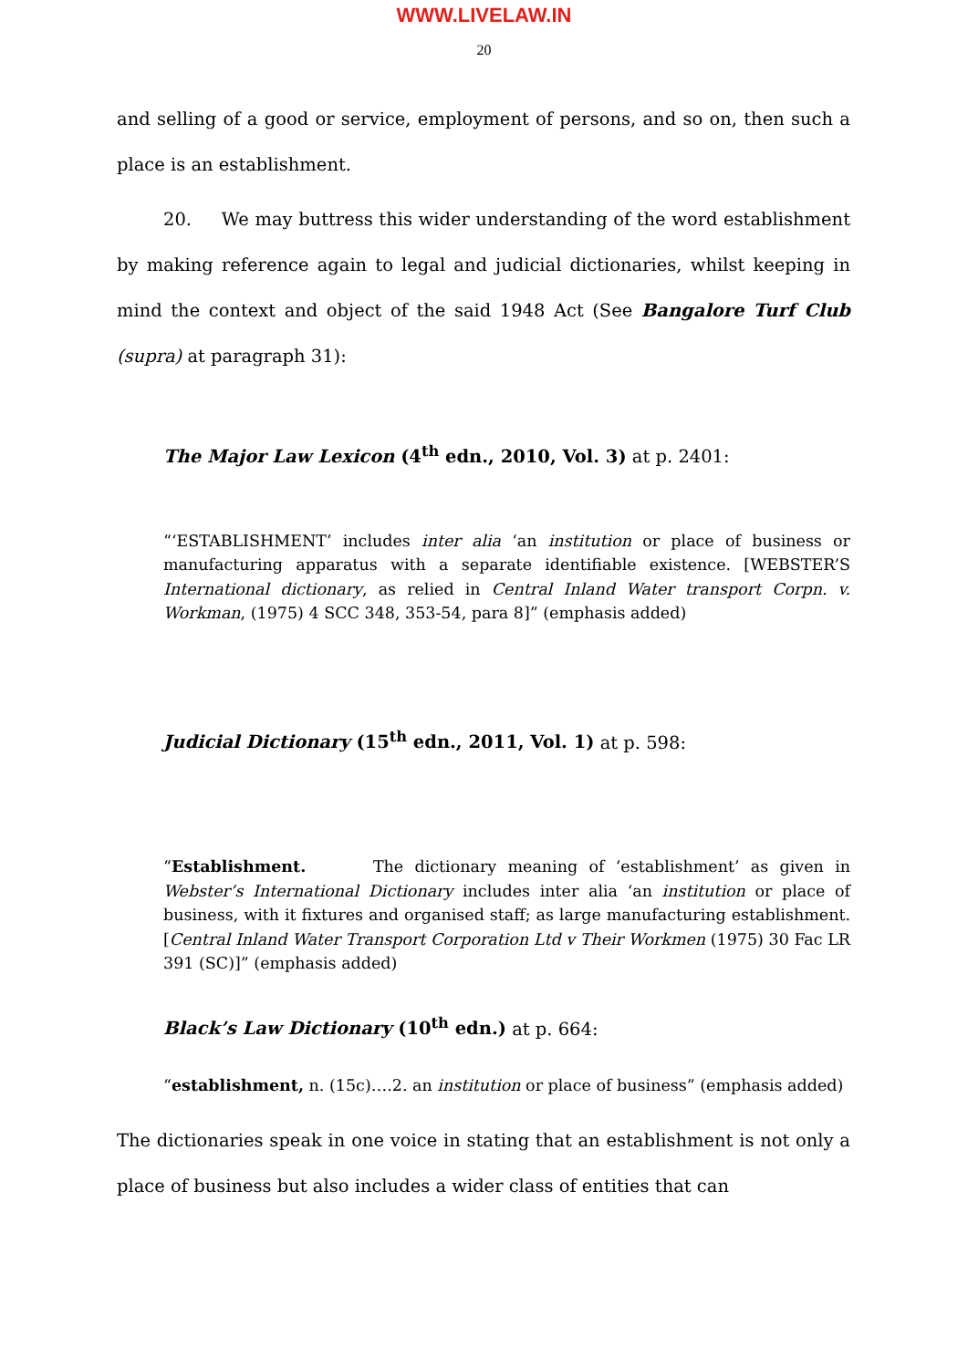WWW.LIVELAW.IN
20
and selling of a good or service, employment of persons, and so on, then such a place is an establishment.
20. We may buttress this wider understanding of the word establishment by making reference again to legal and judicial dictionaries, whilst keeping in mind the context and object of the said 1948 Act (See Bangalore Turf Club (supra) at paragraph 31):
The Major Law Lexicon (4<sup>th</sup> edn., 2010, Vol. 3) at p. 2401:
“‘ESTABLISHMENT’ includes inter alia ‘an institution or place of business or manufacturing apparatus with a separate identifiable existence. [WEBSTER’S International dictionary, as relied in Central Inland Water transport Corpn. v. Workman, (1975) 4 SCC 348, 353-54, para 8]” (emphasis added)
Judicial Dictionary (15<sup>th</sup> edn., 2011, Vol. 1) at p. 598:
“Establishment. The dictionary meaning of ‘establishment’ as given in Webster’s International Dictionary includes inter alia ‘an institution or place of business, with it fixtures and organised staff; as large manufacturing establishment. [Central Inland Water Transport Corporation Ltd v Their Workmen (1975) 30 Fac LR 391 (SC)]” (emphasis added)
Black’s Law Dictionary (10<sup>th</sup> edn.) at p. 664:
“establishment, n. (15c)….2. an institution or place of business” (emphasis added)
The dictionaries speak in one voice in stating that an establishment is not only a place of business but also includes a wider class of entities that can